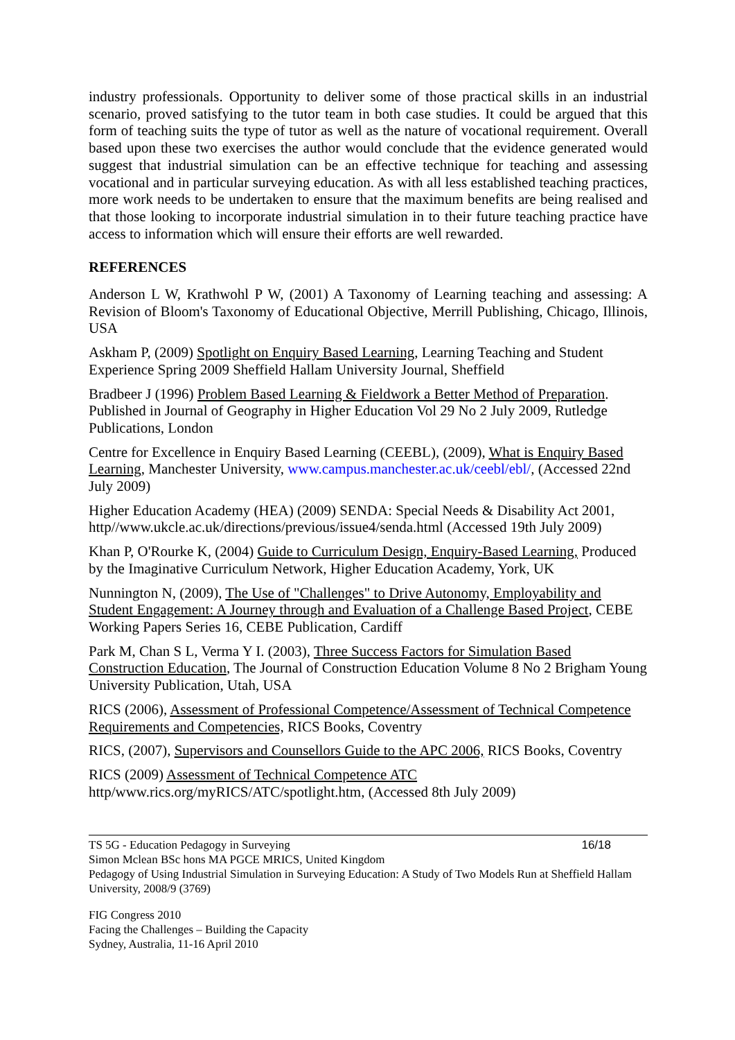industry professionals. Opportunity to deliver some of those practical skills in an industrial scenario, proved satisfying to the tutor team in both case studies. It could be argued that this form of teaching suits the type of tutor as well as the nature of vocational requirement. Overall based upon these two exercises the author would conclude that the evidence generated would suggest that industrial simulation can be an effective technique for teaching and assessing vocational and in particular surveying education. As with all less established teaching practices, more work needs to be undertaken to ensure that the maximum benefits are being realised and that those looking to incorporate industrial simulation in to their future teaching practice have access to information which will ensure their efforts are well rewarded.
REFERENCES
Anderson L W, Krathwohl P W, (2001) A Taxonomy of Learning teaching and assessing: A Revision of Bloom's Taxonomy of Educational Objective, Merrill Publishing, Chicago, Illinois, USA
Askham P, (2009) Spotlight on Enquiry Based Learning, Learning Teaching and Student Experience Spring 2009 Sheffield Hallam University Journal, Sheffield
Bradbeer J (1996) Problem Based Learning & Fieldwork a Better Method of Preparation. Published in Journal of Geography in Higher Education Vol 29 No 2 July 2009, Rutledge Publications, London
Centre for Excellence in Enquiry Based Learning (CEEBL), (2009), What is Enquiry Based Learning, Manchester University, www.campus.manchester.ac.uk/ceebl/ebl/, (Accessed 22nd July 2009)
Higher Education Academy (HEA) (2009) SENDA: Special Needs & Disability Act 2001, http//www.ukcle.ac.uk/directions/previous/issue4/senda.html (Accessed 19th July 2009)
Khan P, O'Rourke K, (2004) Guide to Curriculum Design, Enquiry-Based Learning, Produced by the Imaginative Curriculum Network, Higher Education Academy, York, UK
Nunnington N, (2009), The Use of "Challenges" to Drive Autonomy, Employability and Student Engagement: A Journey through and Evaluation of a Challenge Based Project, CEBE Working Papers Series 16, CEBE Publication, Cardiff
Park M, Chan S L, Verma Y I. (2003), Three Success Factors for Simulation Based Construction Education, The Journal of Construction Education Volume 8 No 2 Brigham Young University Publication, Utah, USA
RICS (2006), Assessment of Professional Competence/Assessment of Technical Competence Requirements and Competencies, RICS Books, Coventry
RICS, (2007), Supervisors and Counsellors Guide to the APC 2006, RICS Books, Coventry
RICS (2009) Assessment of Technical Competence ATC
http/www.rics.org/myRICS/ATC/spotlight.htm, (Accessed 8th July 2009)
TS 5G - Education Pedagogy in Surveying 16/18
Simon Mclean BSc hons MA PGCE MRICS, United Kingdom
Pedagogy of Using Industrial Simulation in Surveying Education: A Study of Two Models Run at Sheffield Hallam University, 2008/9 (3769)
FIG Congress 2010
Facing the Challenges – Building the Capacity
Sydney, Australia, 11-16 April 2010